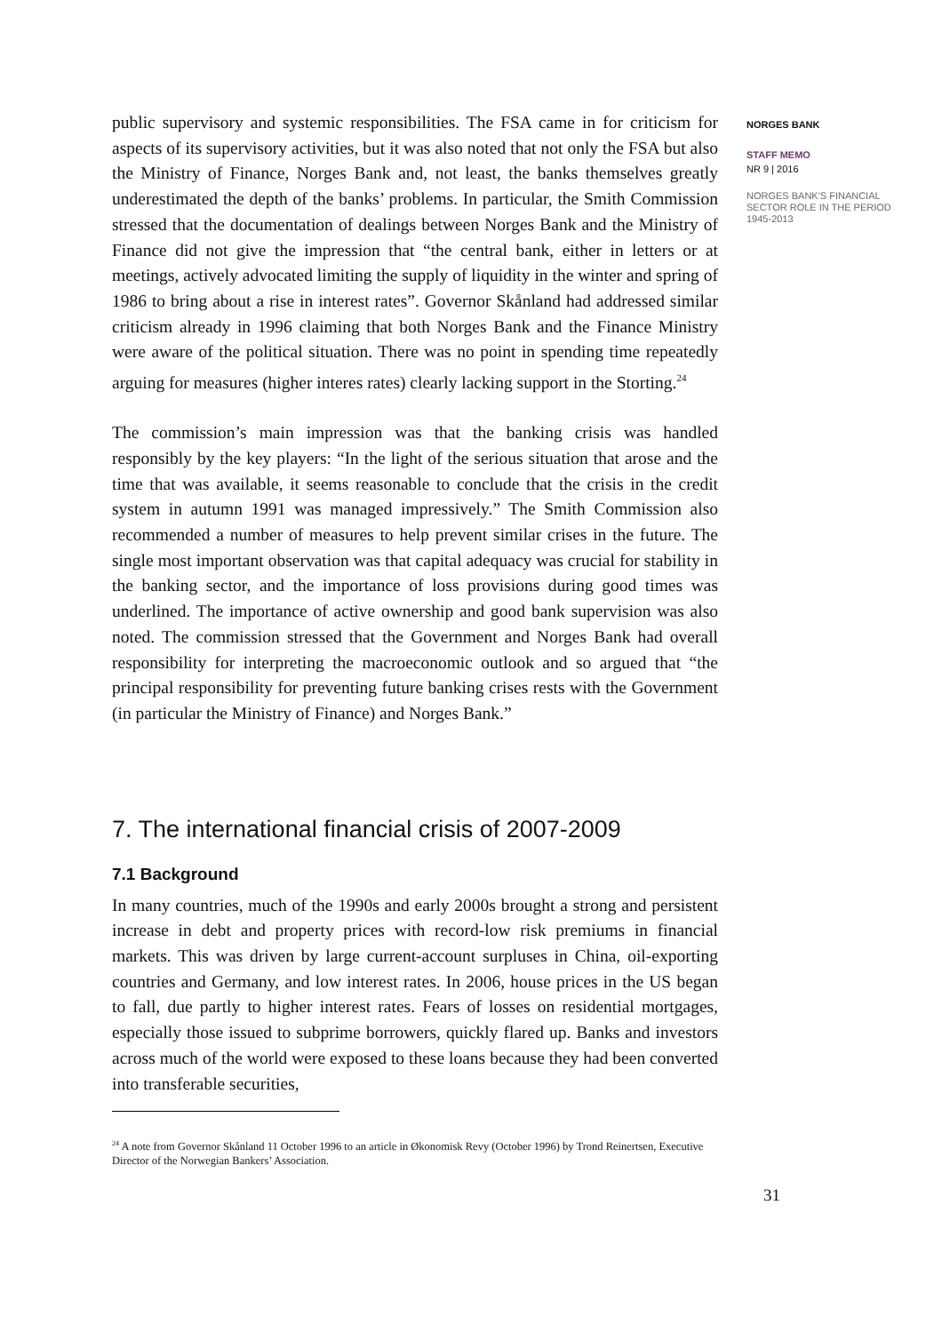public supervisory and systemic responsibilities. The FSA came in for criticism for aspects of its supervisory activities, but it was also noted that not only the FSA but also the Ministry of Finance, Norges Bank and, not least, the banks themselves greatly underestimated the depth of the banks’ problems. In particular, the Smith Commission stressed that the documentation of dealings between Norges Bank and the Ministry of Finance did not give the impression that “the central bank, either in letters or at meetings, actively advocated limiting the supply of liquidity in the winter and spring of 1986 to bring about a rise in interest rates”. Governor Skånland had addressed similar criticism already in 1996 claiming that both Norges Bank and the Finance Ministry were aware of the political situation. There was no point in spending time repeatedly arguing for measures (higher interes rates) clearly lacking support in the Storting.<sup>24</sup>
The commission’s main impression was that the banking crisis was handled responsibly by the key players: “In the light of the serious situation that arose and the time that was available, it seems reasonable to conclude that the crisis in the credit system in autumn 1991 was managed impressively.” The Smith Commission also recommended a number of measures to help prevent similar crises in the future. The single most important observation was that capital adequacy was crucial for stability in the banking sector, and the importance of loss provisions during good times was underlined. The importance of active ownership and good bank supervision was also noted. The commission stressed that the Government and Norges Bank had overall responsibility for interpreting the macroeconomic outlook and so argued that “the principal responsibility for preventing future banking crises rests with the Government (in particular the Ministry of Finance) and Norges Bank.”
7. The international financial crisis of 2007-2009
7.1 Background
In many countries, much of the 1990s and early 2000s brought a strong and persistent increase in debt and property prices with record-low risk premiums in financial markets. This was driven by large current-account surpluses in China, oil-exporting countries and Germany, and low interest rates. In 2006, house prices in the US began to fall, due partly to higher interest rates. Fears of losses on residential mortgages, especially those issued to subprime borrowers, quickly flared up. Banks and investors across much of the world were exposed to these loans because they had been converted into transferable securities,
<sup>24</sup> A note from Governor Skånland 11 October 1996 to an article in Økonomisk Revy (October 1996) by Trond Reinertsen, Executive Director of the Norwegian Bankers’ Association.
31
NORGES BANK
STAFF MEMO
NR 9 | 2016
NORGES BANK'S FINANCIAL SECTOR ROLE IN THE PERIOD 1945-2013